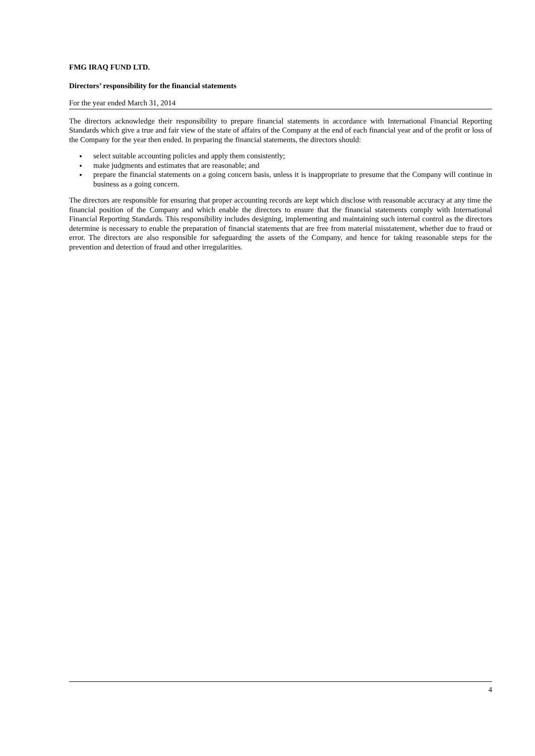FMG IRAQ FUND LTD.
Directors’ responsibility for the financial statements
For the year ended March 31, 2014
The directors acknowledge their responsibility to prepare financial statements in accordance with International Financial Reporting Standards which give a true and fair view of the state of affairs of the Company at the end of each financial year and of the profit or loss of the Company for the year then ended. In preparing the financial statements, the directors should:
select suitable accounting policies and apply them consistently;
make judgments and estimates that are reasonable; and
prepare the financial statements on a going concern basis, unless it is inappropriate to presume that the Company will continue in business as a going concern.
The directors are responsible for ensuring that proper accounting records are kept which disclose with reasonable accuracy at any time the financial position of the Company and which enable the directors to ensure that the financial statements comply with International Financial Reporting Standards. This responsibility includes designing, implementing and maintaining such internal control as the directors determine is necessary to enable the preparation of financial statements that are free from material misstatement, whether due to fraud or error. The directors are also responsible for safeguarding the assets of the Company, and hence for taking reasonable steps for the prevention and detection of fraud and other irregularities.
4